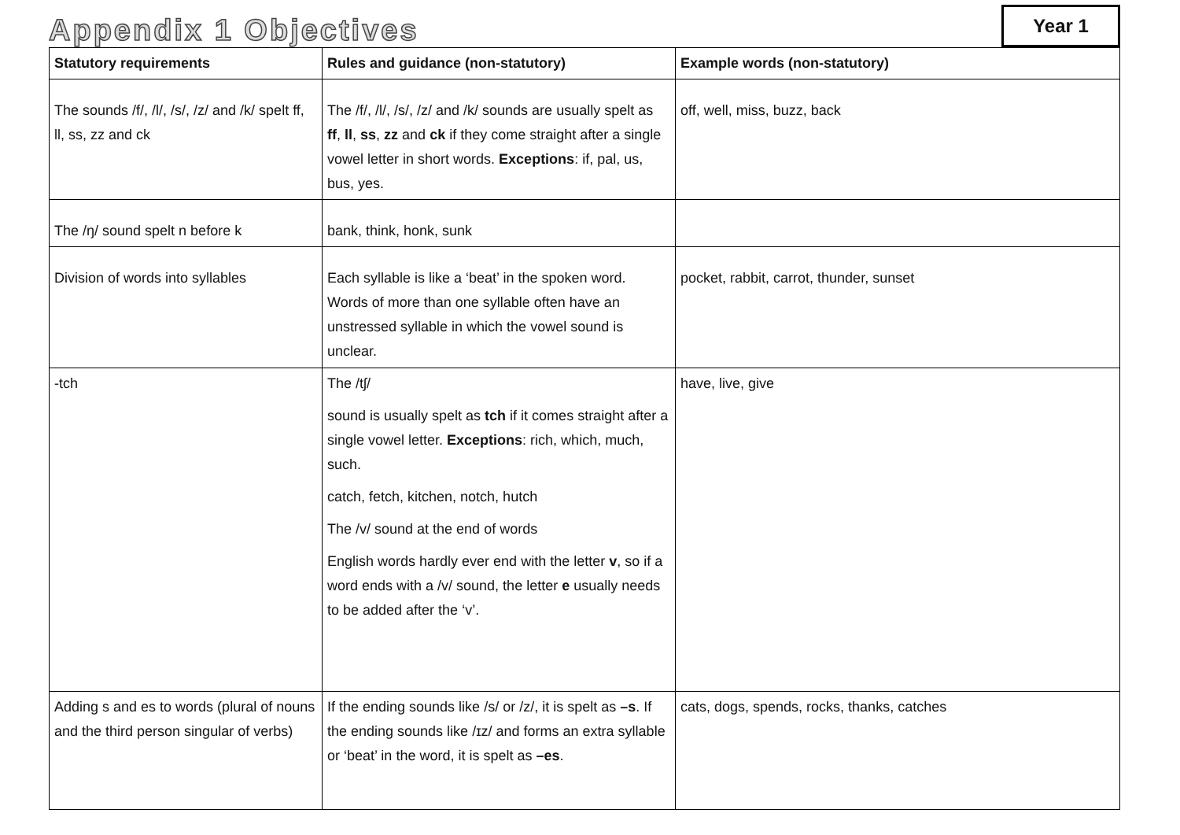Appendix 1 Objectives
Year 1
| Statutory requirements | Rules and guidance (non-statutory) | Example words (non-statutory) |
| --- | --- | --- |
| The sounds /f/, /l/, /s/, /z/ and /k/ spelt ff, ll, ss, zz and ck | The /f/, /l/, /s/, /z/ and /k/ sounds are usually spelt as ff , ll , ss , zz and ck if they come straight after a single vowel letter in short words. Exceptions : if, pal, us, bus, yes. | off, well, miss, buzz, back |
| The /ŋ/ sound spelt n before k | bank, think, honk, sunk | |
| Division of words into syllables | Each syllable is like a ‘beat’ in the spoken word. Words of more than one syllable often have an unstressed syllable in which the vowel sound is unclear. | pocket, rabbit, carrot, thunder, sunset |
| -tch | The /tʃ/ sound is usually spelt as tch if it comes straight after a single vowel letter. Exceptions : rich, which, much, such. catch, fetch, kitchen, notch, hutch The /v/ sound at the end of words English words hardly ever end with the letter v , so if a word ends with a /v/ sound, the letter e usually needs to be added after the ‘v’. | have, live, give |
| Adding s and es to words (plural of nouns and the third person singular of verbs) | If the ending sounds like /s/ or /z/, it is spelt as –s . If the ending sounds like /ɪz/ and forms an extra syllable or ‘beat’ in the word, it is spelt as –es . | cats, dogs, spends, rocks, thanks, catches |